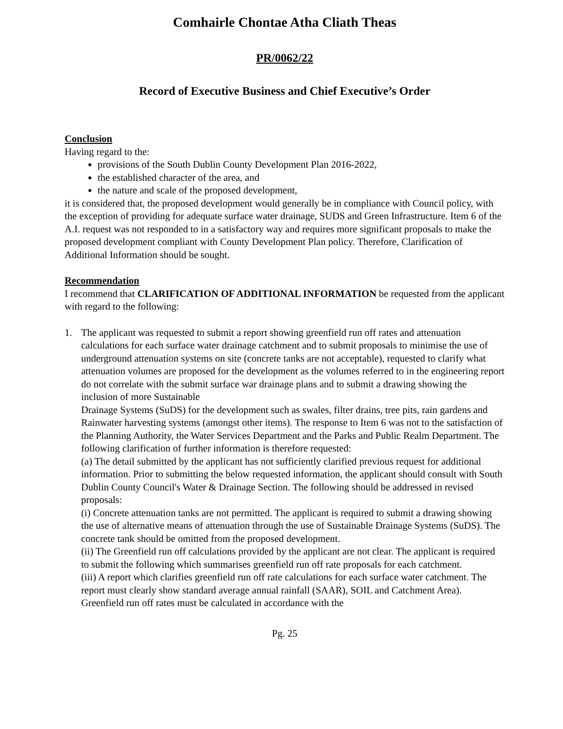Comhairle Chontae Atha Cliath Theas
PR/0062/22
Record of Executive Business and Chief Executive’s Order
Conclusion
Having regard to the:
provisions of the South Dublin County Development Plan 2016-2022,
the established character of the area, and
the nature and scale of the proposed development,
it is considered that, the proposed development would generally be in compliance with Council policy, with the exception of providing for adequate surface water drainage, SUDS and Green Infrastructure. Item 6 of the A.I. request was not responded to in a satisfactory way and requires more significant proposals to make the proposed development compliant with County Development Plan policy. Therefore, Clarification of Additional Information should be sought.
Recommendation
I recommend that CLARIFICATION OF ADDITIONAL INFORMATION be requested from the applicant with regard to the following:
1. The applicant was requested to submit a report showing greenfield run off rates and attenuation calculations for each surface water drainage catchment and to submit proposals to minimise the use of underground attenuation systems on site (concrete tanks are not acceptable), requested to clarify what attenuation volumes are proposed for the development as the volumes referred to in the engineering report do not correlate with the submit surface war drainage plans and to submit a drawing showing the inclusion of more Sustainable
Drainage Systems (SuDS) for the development such as swales, filter drains, tree pits, rain gardens and Rainwater harvesting systems (amongst other items). The response to Item 6 was not to the satisfaction of the Planning Authority, the Water Services Department and the Parks and Public Realm Department. The following clarification of further information is therefore requested:
(a) The detail submitted by the applicant has not sufficiently clarified previous request for additional information. Prior to submitting the below requested information, the applicant should consult with South Dublin County Council's Water & Drainage Section. The following should be addressed in revised proposals:
(i) Concrete attenuation tanks are not permitted. The applicant is required to submit a drawing showing the use of alternative means of attenuation through the use of Sustainable Drainage Systems (SuDS). The concrete tank should be omitted from the proposed development.
(ii) The Greenfield run off calculations provided by the applicant are not clear. The applicant is required to submit the following which summarises greenfield run off rate proposals for each catchment.
(iii) A report which clarifies greenfield run off rate calculations for each surface water catchment. The report must clearly show standard average annual rainfall (SAAR), SOIL and Catchment Area). Greenfield run off rates must be calculated in accordance with the
Pg. 25